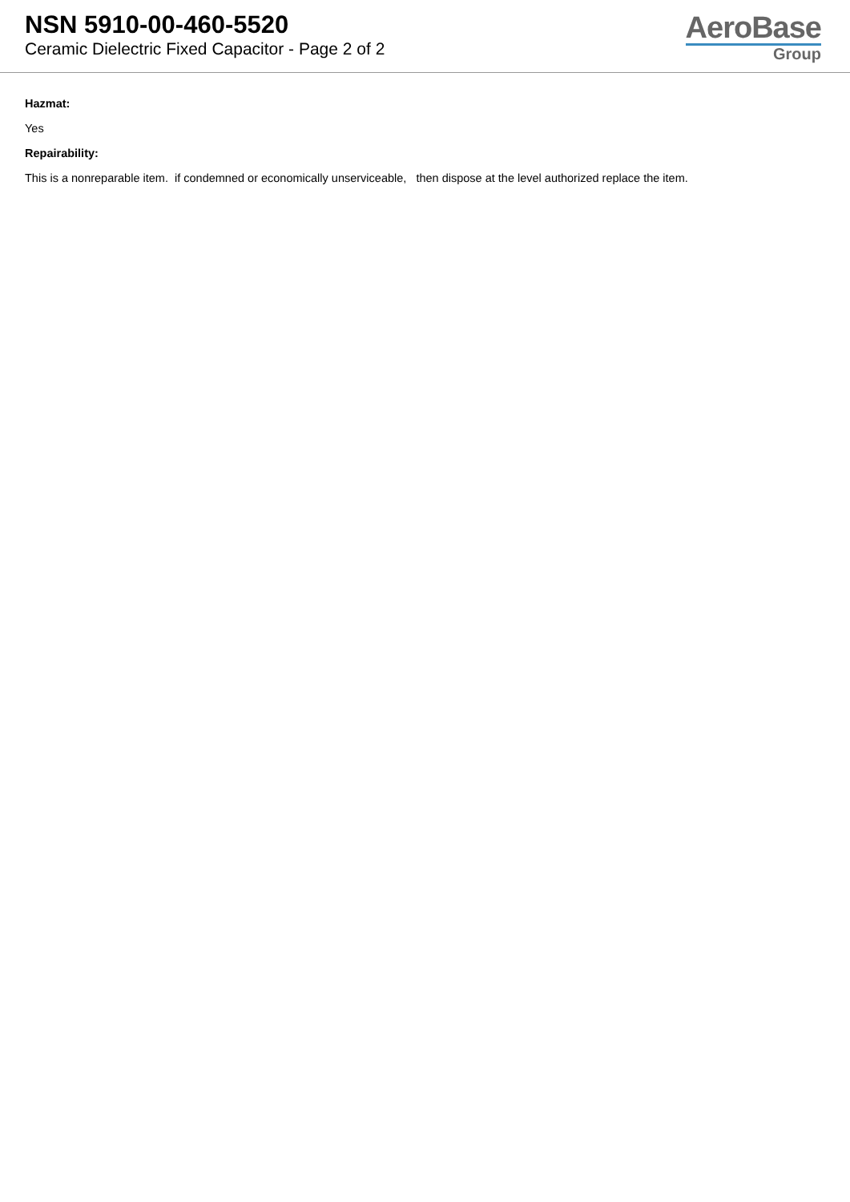NSN 5910-00-460-5520
Ceramic Dielectric Fixed Capacitor - Page 2 of 2
AeroBase
Group
Hazmat:
Yes
Repairability:
This is a nonreparable item. if condemned or economically unserviceable, then dispose at the level authorized replace the item.